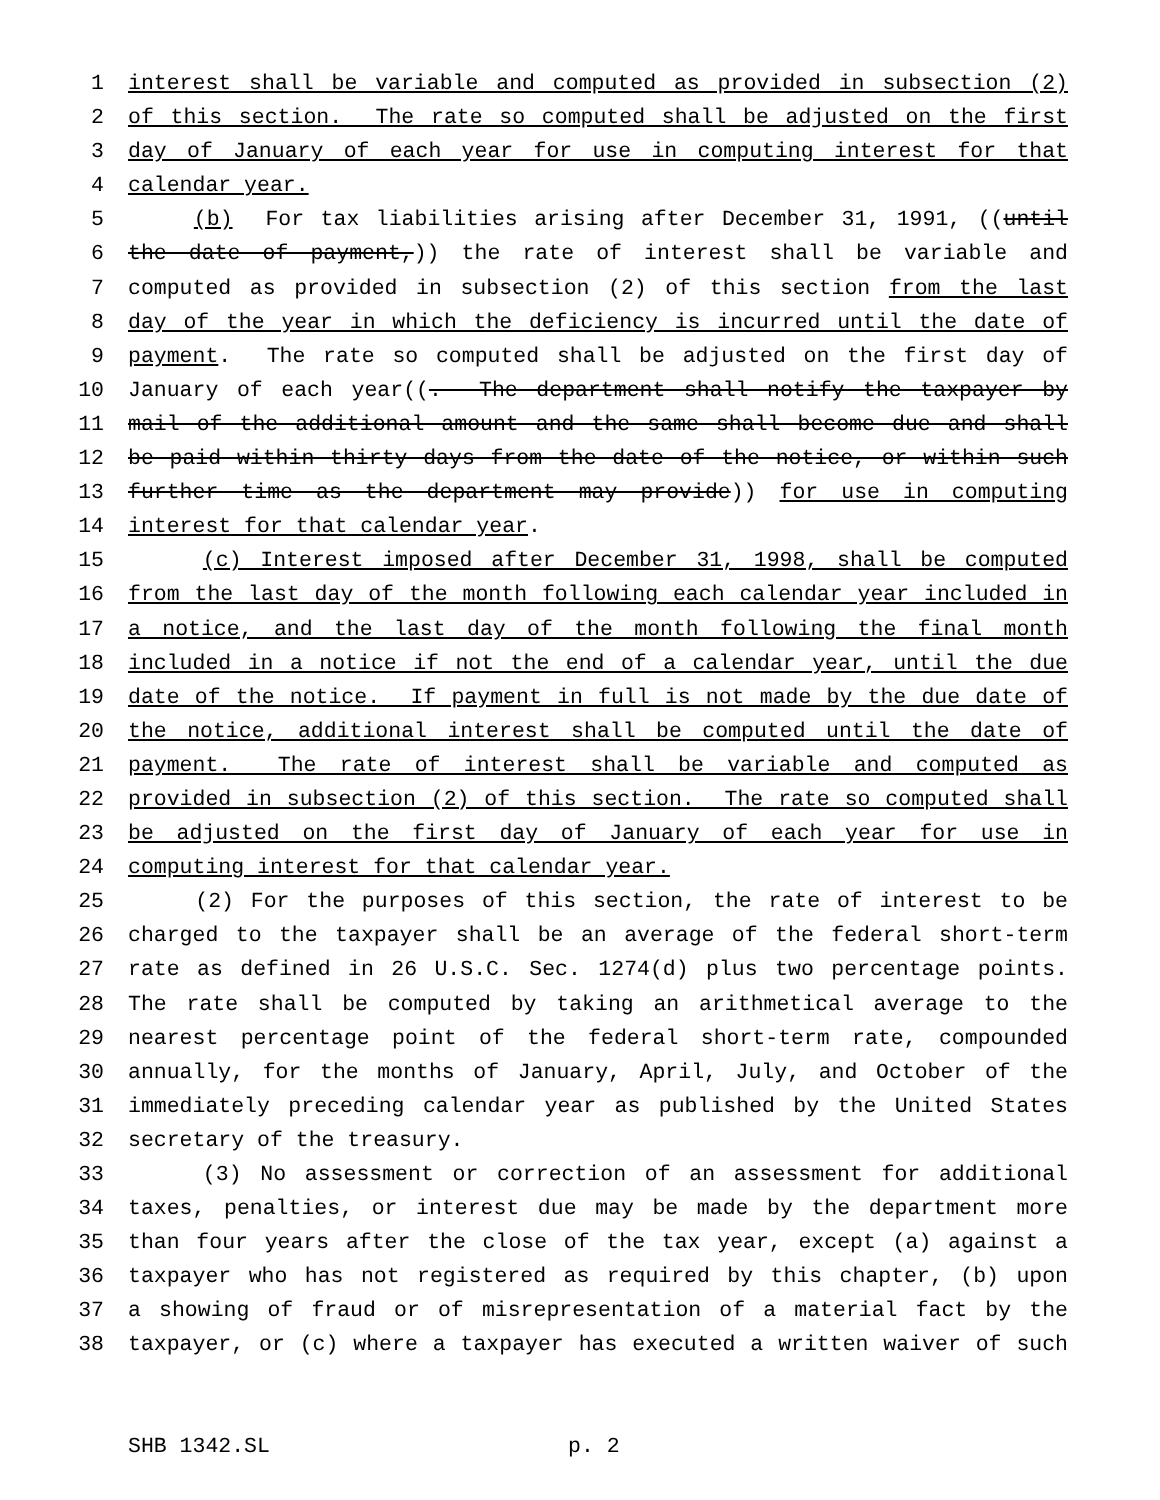1 interest shall be variable and computed as provided in subsection (2)
2 of this section. The rate so computed shall be adjusted on the first
3 day of January of each year for use in computing interest for that
4 calendar year.
5 (b) For tax liabilities arising after December 31, 1991, ((until
6 the date of payment,)) the rate of interest shall be variable and
7 computed as provided in subsection (2) of this section from the last
8 day of the year in which the deficiency is incurred until the date of
9 payment. The rate so computed shall be adjusted on the first day of
10 January of each year((. The department shall notify the taxpayer by
11 mail of the additional amount and the same shall become due and shall
12 be paid within thirty days from the date of the notice, or within such
13 further time as the department may provide)) for use in computing
14 interest for that calendar year.
15 (c) Interest imposed after December 31, 1998, shall be computed
16 from the last day of the month following each calendar year included in
17 a notice, and the last day of the month following the final month
18 included in a notice if not the end of a calendar year, until the due
19 date of the notice. If payment in full is not made by the due date of
20 the notice, additional interest shall be computed until the date of
21 payment. The rate of interest shall be variable and computed as
22 provided in subsection (2) of this section. The rate so computed shall
23 be adjusted on the first day of January of each year for use in
24 computing interest for that calendar year.
25 (2) For the purposes of this section, the rate of interest to be
26 charged to the taxpayer shall be an average of the federal short-term
27 rate as defined in 26 U.S.C. Sec. 1274(d) plus two percentage points.
28 The rate shall be computed by taking an arithmetical average to the
29 nearest percentage point of the federal short-term rate, compounded
30 annually, for the months of January, April, July, and October of the
31 immediately preceding calendar year as published by the United States
32 secretary of the treasury.
33 (3) No assessment or correction of an assessment for additional
34 taxes, penalties, or interest due may be made by the department more
35 than four years after the close of the tax year, except (a) against a
36 taxpayer who has not registered as required by this chapter, (b) upon
37 a showing of fraud or of misrepresentation of a material fact by the
38 taxpayer, or (c) where a taxpayer has executed a written waiver of such
SHB 1342.SL p. 2